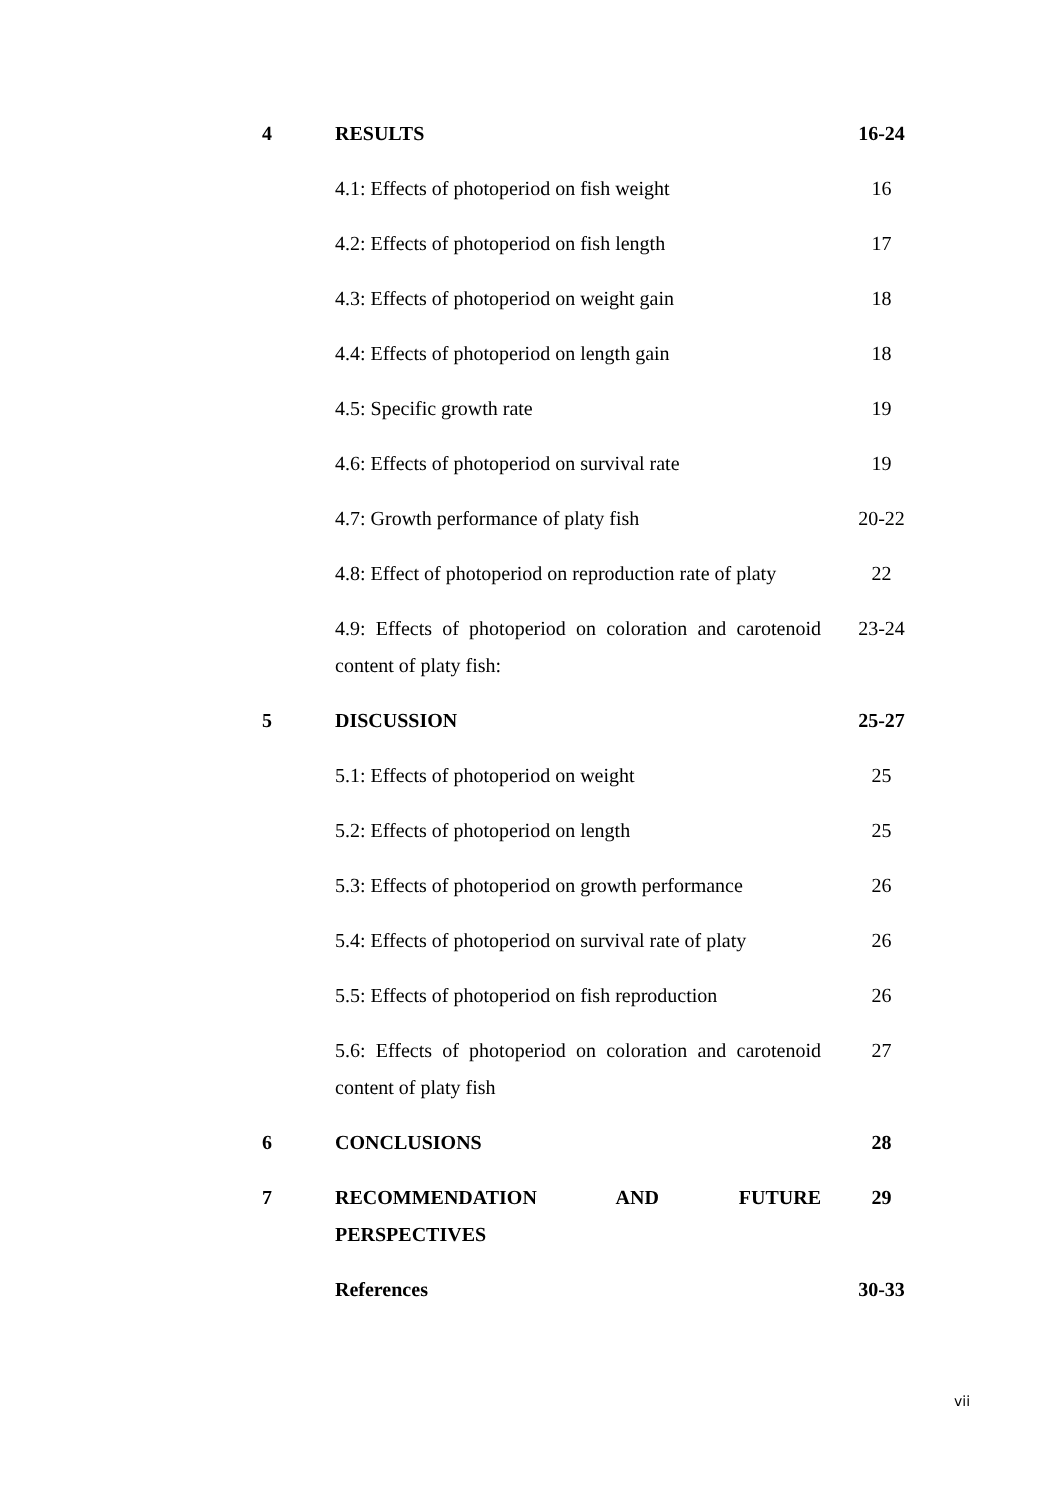| 4 | RESULTS | 16-24 |
| | 4.1: Effects of photoperiod on fish weight | 16 |
| | 4.2: Effects of photoperiod on fish length | 17 |
| | 4.3: Effects of photoperiod on weight gain | 18 |
| | 4.4: Effects of photoperiod on length gain | 18 |
| | 4.5: Specific growth rate | 19 |
| | 4.6: Effects of photoperiod on survival rate | 19 |
| | 4.7: Growth performance of platy fish | 20-22 |
| | 4.8: Effect of photoperiod on reproduction rate of platy | 22 |
| | 4.9: Effects of photoperiod on coloration and carotenoid content of platy fish: | 23-24 |
| 5 | DISCUSSION | 25-27 |
| | 5.1: Effects of photoperiod on weight | 25 |
| | 5.2: Effects of photoperiod on length | 25 |
| | 5.3: Effects of photoperiod on growth performance | 26 |
| | 5.4: Effects of photoperiod on survival rate of platy | 26 |
| | 5.5: Effects of photoperiod on fish reproduction | 26 |
| | 5.6: Effects of photoperiod on coloration and carotenoid content of platy fish | 27 |
| 6 | CONCLUSIONS | 28 |
| 7 | RECOMMENDATION AND FUTURE PERSPECTIVES | 29 |
| | References | 30-33 |
vii